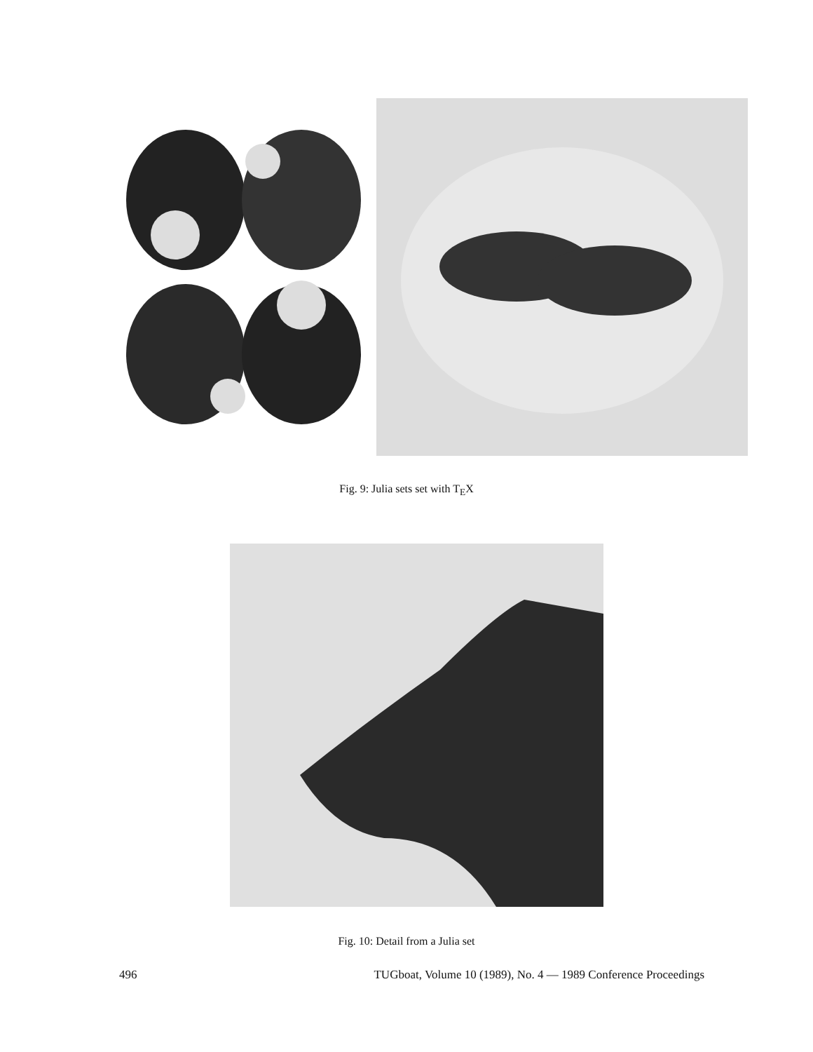Fig. 9: Julia sets set with T<sub>E</sub>X
Fig. 10: Detail from a Julia set
496 TUGboat, Volume 10 (1989), No. 4 — 1989 Conference Proceedings